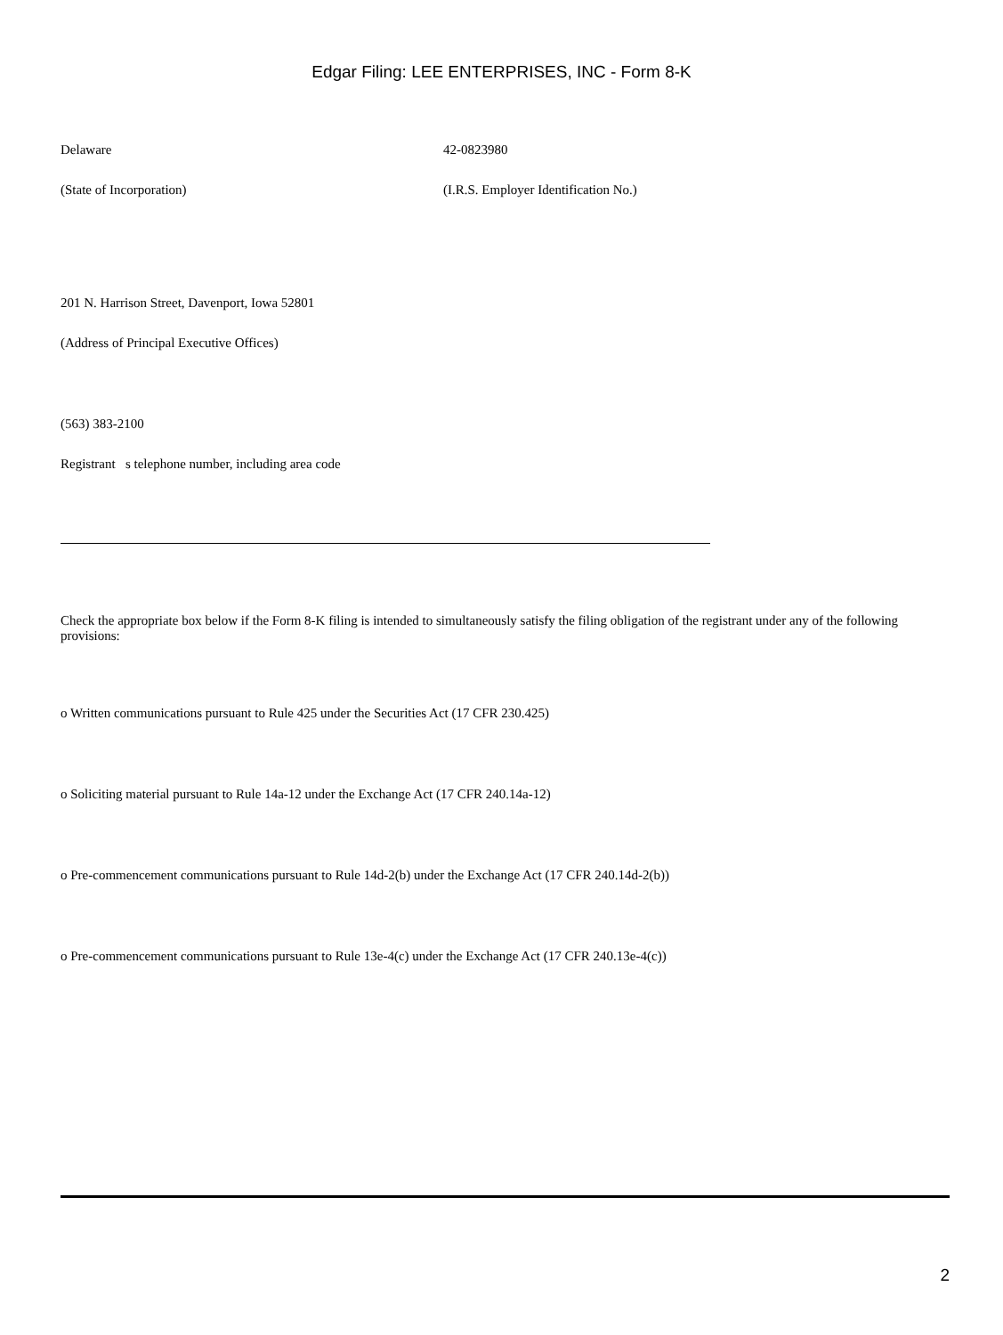Edgar Filing: LEE ENTERPRISES, INC - Form 8-K
Delaware 42-0823980
(State of Incorporation) (I.R.S. Employer Identification No.)
201 N. Harrison Street, Davenport, Iowa 52801
(Address of Principal Executive Offices)
(563) 383-2100
Registrant s telephone number, including area code
Check the appropriate box below if the Form 8-K filing is intended to simultaneously satisfy the filing obligation of the registrant under any of the following provisions:
o Written communications pursuant to Rule 425 under the Securities Act (17 CFR 230.425)
o Soliciting material pursuant to Rule 14a-12 under the Exchange Act (17 CFR 240.14a-12)
o Pre-commencement communications pursuant to Rule 14d-2(b) under the Exchange Act (17 CFR 240.14d-2(b))
o Pre-commencement communications pursuant to Rule 13e-4(c) under the Exchange Act (17 CFR 240.13e-4(c))
2